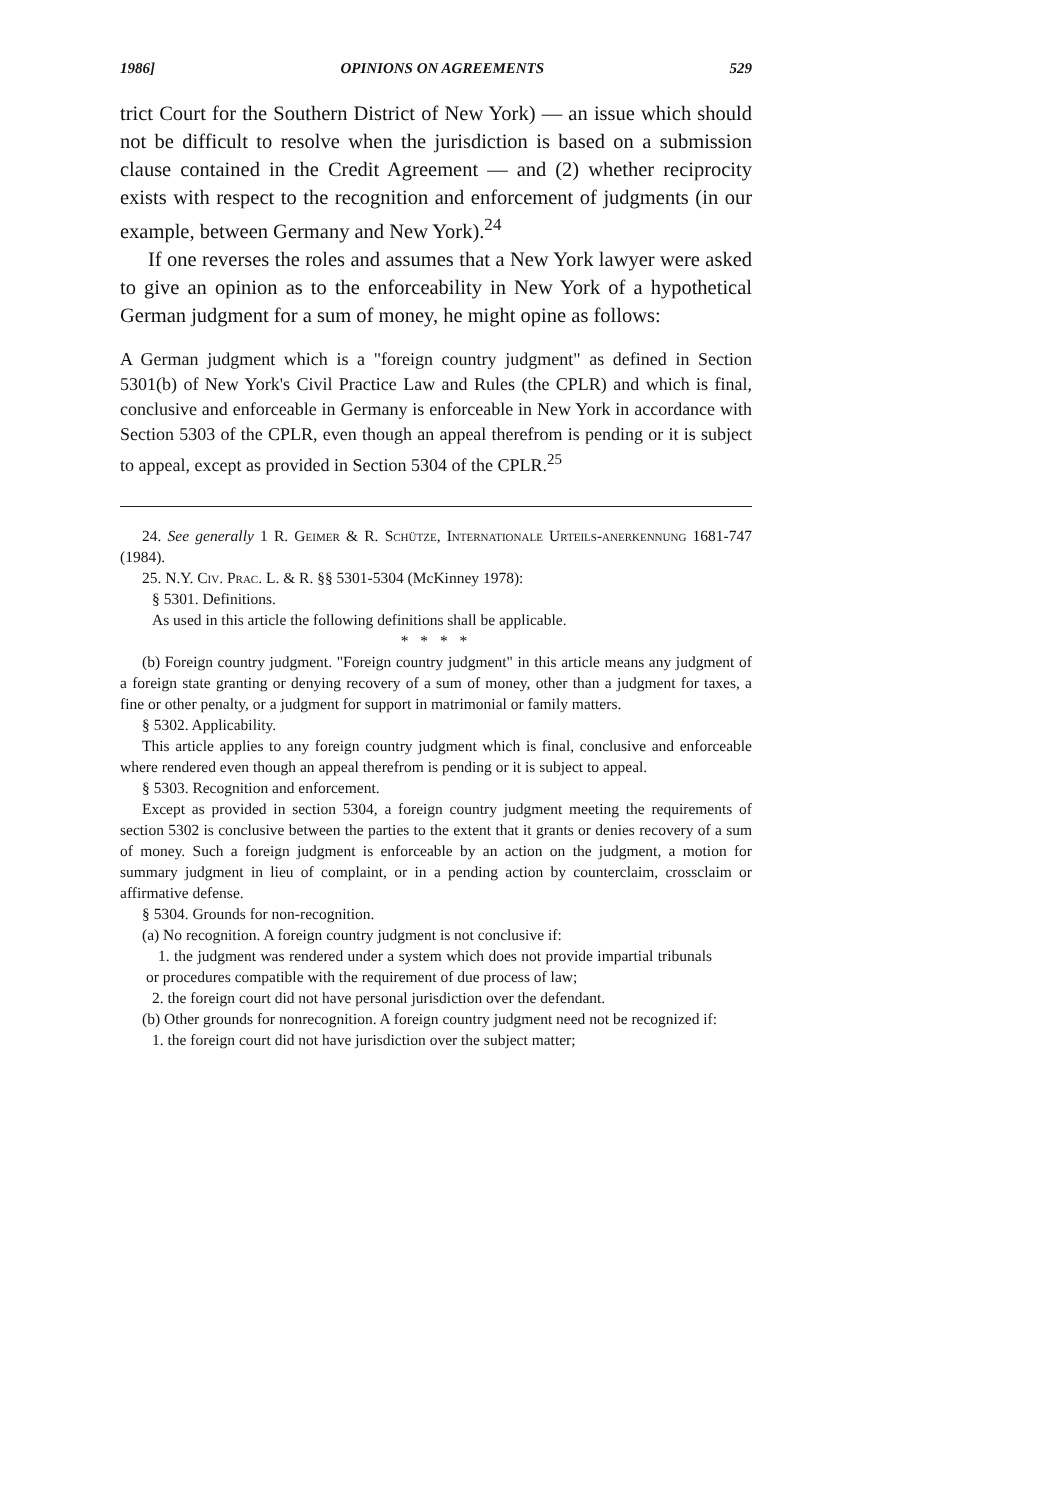1986] OPINIONS ON AGREEMENTS 529
trict Court for the Southern District of New York) — an issue which should not be difficult to resolve when the jurisdiction is based on a submission clause contained in the Credit Agreement — and (2) whether reciprocity exists with respect to the recognition and enforcement of judgments (in our example, between Germany and New York).<sup>24</sup>
If one reverses the roles and assumes that a New York lawyer were asked to give an opinion as to the enforceability in New York of a hypothetical German judgment for a sum of money, he might opine as follows:
A German judgment which is a "foreign country judgment" as defined in Section 5301(b) of New York's Civil Practice Law and Rules (the CPLR) and which is final, conclusive and enforceable in Germany is enforceable in New York in accordance with Section 5303 of the CPLR, even though an appeal therefrom is pending or it is subject to appeal, except as provided in Section 5304 of the CPLR.<sup>25</sup>
24. See generally 1 R. Geimer & R. Schütze, Internationale Urteils-anerkennung 1681-747 (1984).
25. N.Y. Civ. Prac. L. & R. §§ 5301-5304 (McKinney 1978):
§ 5301. Definitions.
As used in this article the following definitions shall be applicable.
* * * *
(b) Foreign country judgment. "Foreign country judgment" in this article means any judgment of a foreign state granting or denying recovery of a sum of money, other than a judgment for taxes, a fine or other penalty, or a judgment for support in matrimonial or family matters.
§ 5302. Applicability.
This article applies to any foreign country judgment which is final, conclusive and enforceable where rendered even though an appeal therefrom is pending or it is subject to appeal.
§ 5303. Recognition and enforcement.
Except as provided in section 5304, a foreign country judgment meeting the requirements of section 5302 is conclusive between the parties to the extent that it grants or denies recovery of a sum of money. Such a foreign judgment is enforceable by an action on the judgment, a motion for summary judgment in lieu of complaint, or in a pending action by counterclaim, crossclaim or affirmative defense.
§ 5304. Grounds for non-recognition.
(a) No recognition. A foreign country judgment is not conclusive if:
1. the judgment was rendered under a system which does not provide impartial tribunals or procedures compatible with the requirement of due process of law;
2. the foreign court did not have personal jurisdiction over the defendant.
(b) Other grounds for nonrecognition. A foreign country judgment need not be recognized if:
1. the foreign court did not have jurisdiction over the subject matter;